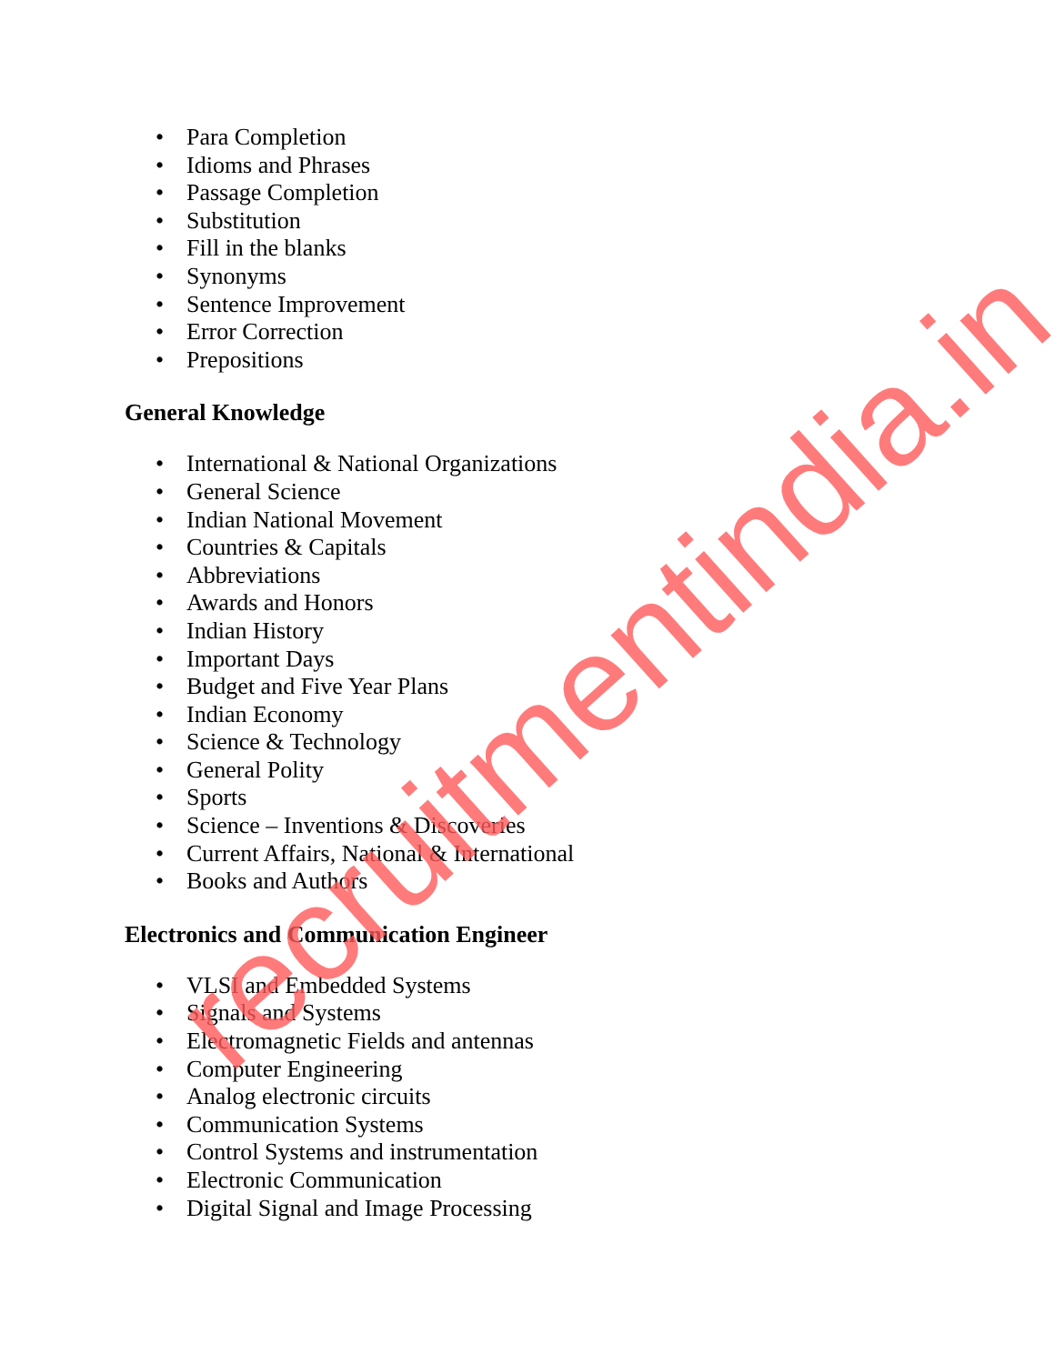• Para Completion
• Idioms and Phrases
• Passage Completion
• Substitution
• Fill in the blanks
• Synonyms
• Sentence Improvement
• Error Correction
• Prepositions
General Knowledge
• International & National Organizations
• General Science
• Indian National Movement
• Countries & Capitals
• Abbreviations
• Awards and Honors
• Indian History
• Important Days
• Budget and Five Year Plans
• Indian Economy
• Science & Technology
• General Polity
• Sports
• Science – Inventions & Discoveries
• Current Affairs, National & International
• Books and Authors
Electronics and Communication Engineer
• VLSI and Embedded Systems
• Signals and Systems
• Electromagnetic Fields and antennas
• Computer Engineering
• Analog electronic circuits
• Communication Systems
• Control Systems and instrumentation
• Electronic Communication
• Digital Signal and Image Processing
recruitmentindia.in